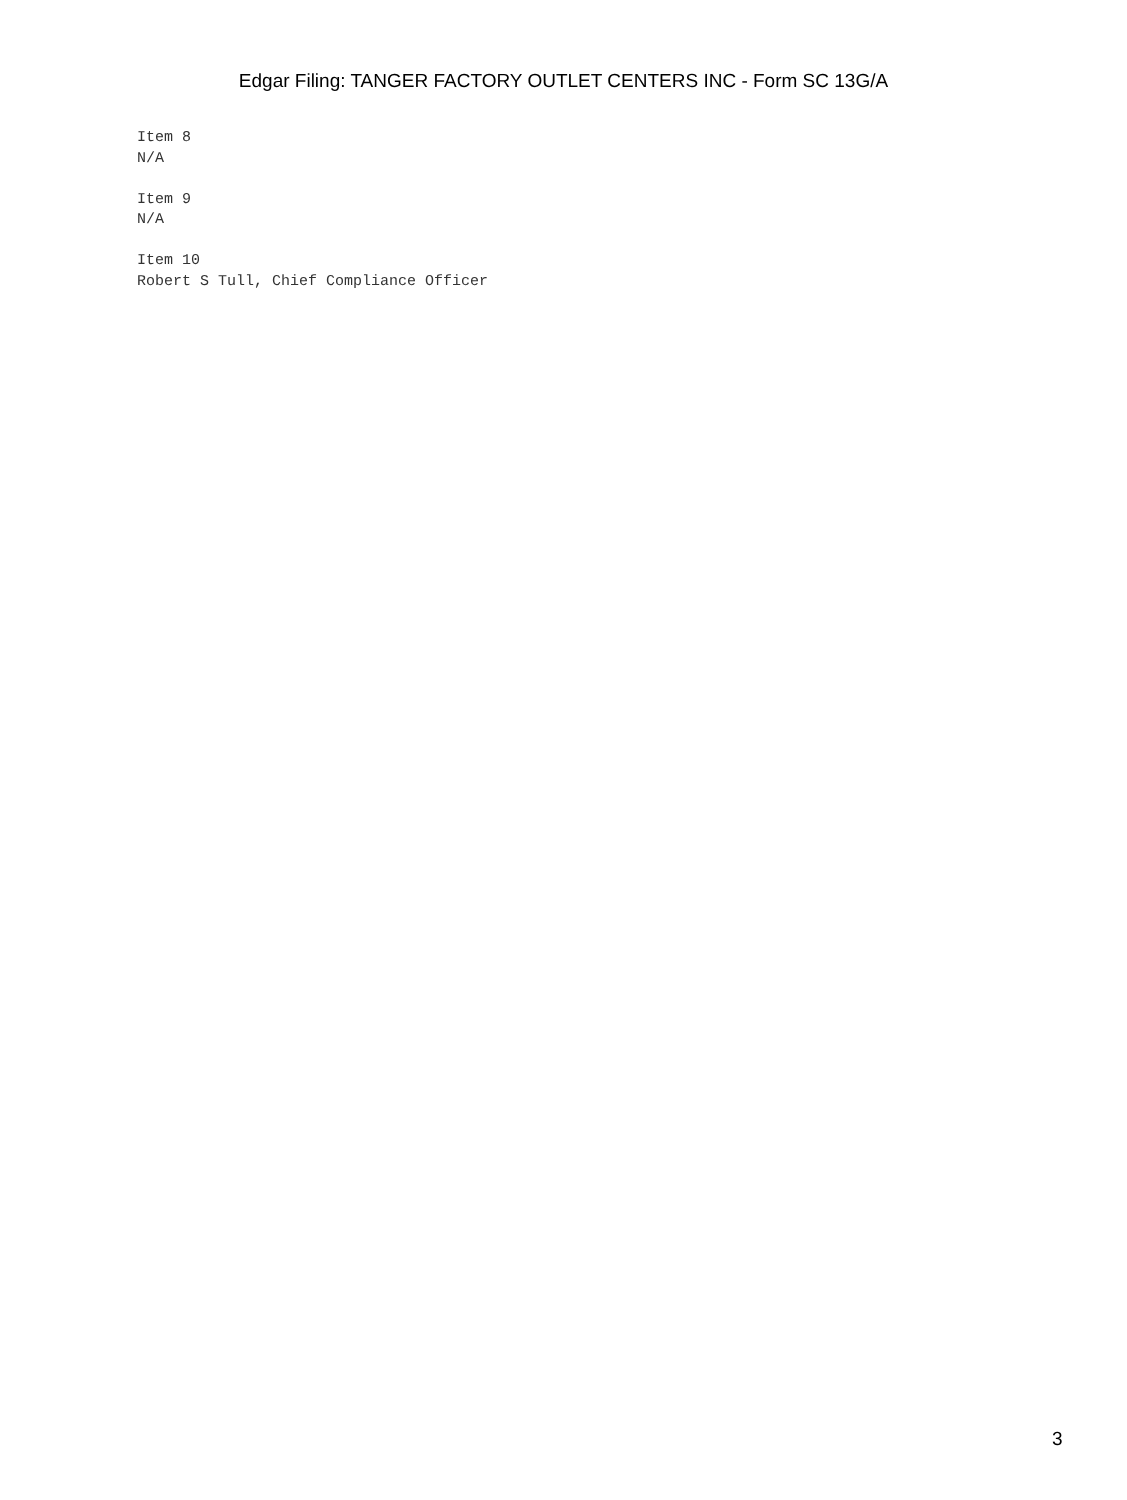Edgar Filing: TANGER FACTORY OUTLET CENTERS INC - Form SC 13G/A
Item 8
N/A

Item 9
N/A

Item 10
Robert S Tull, Chief Compliance Officer
3